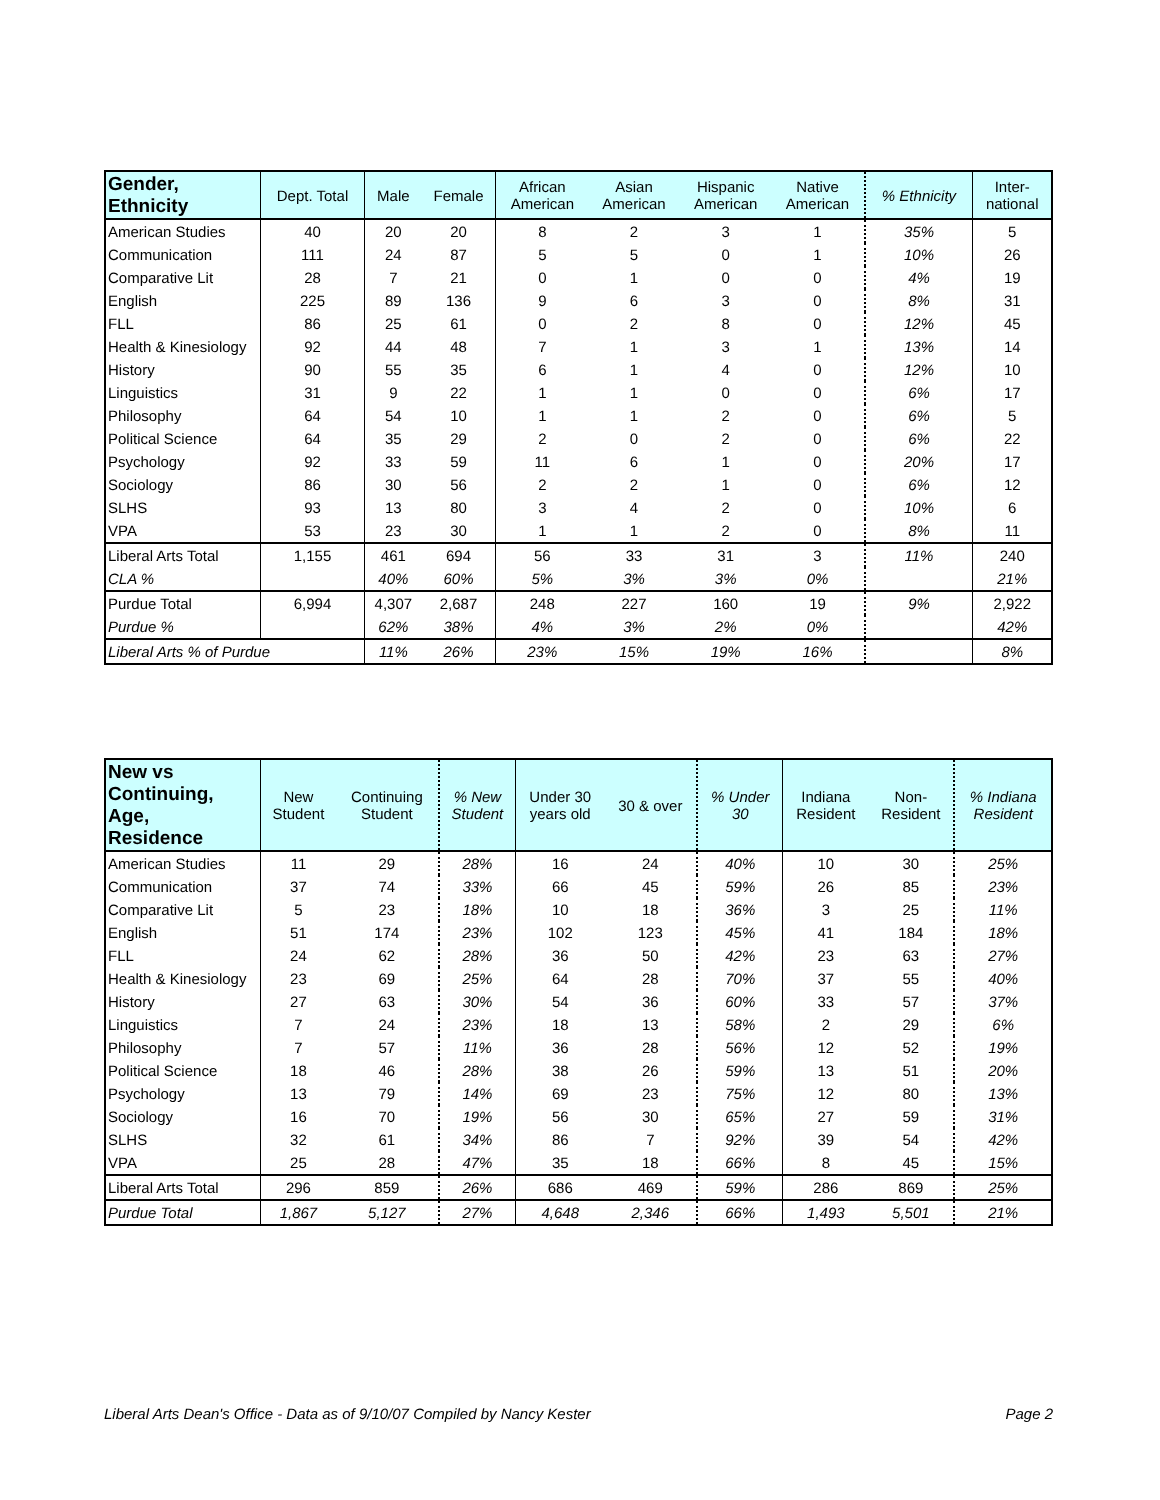| Gender, Ethnicity | Dept. Total | Male | Female | African American | Asian American | Hispanic American | Native American | % Ethnicity | Inter- national |
| --- | --- | --- | --- | --- | --- | --- | --- | --- | --- |
| American Studies | 40 | 20 | 20 | 8 | 2 | 3 | 1 | 35% | 5 |
| Communication | 111 | 24 | 87 | 5 | 5 | 0 | 1 | 10% | 26 |
| Comparative Lit | 28 | 7 | 21 | 0 | 1 | 0 | 0 | 4% | 19 |
| English | 225 | 89 | 136 | 9 | 6 | 3 | 0 | 8% | 31 |
| FLL | 86 | 25 | 61 | 0 | 2 | 8 | 0 | 12% | 45 |
| Health & Kinesiology | 92 | 44 | 48 | 7 | 1 | 3 | 1 | 13% | 14 |
| History | 90 | 55 | 35 | 6 | 1 | 4 | 0 | 12% | 10 |
| Linguistics | 31 | 9 | 22 | 1 | 1 | 0 | 0 | 6% | 17 |
| Philosophy | 64 | 54 | 10 | 1 | 1 | 2 | 0 | 6% | 5 |
| Political Science | 64 | 35 | 29 | 2 | 0 | 2 | 0 | 6% | 22 |
| Psychology | 92 | 33 | 59 | 11 | 6 | 1 | 0 | 20% | 17 |
| Sociology | 86 | 30 | 56 | 2 | 2 | 1 | 0 | 6% | 12 |
| SLHS | 93 | 13 | 80 | 3 | 4 | 2 | 0 | 10% | 6 |
| VPA | 53 | 23 | 30 | 1 | 1 | 2 | 0 | 8% | 11 |
| Liberal Arts Total | 1,155 | 461 | 694 | 56 | 33 | 31 | 3 | 11% | 240 |
| CLA % | | 40% | 60% | 5% | 3% | 3% | 0% | | 21% |
| Purdue Total | 6,994 | 4,307 | 2,687 | 248 | 227 | 160 | 19 | 9% | 2,922 |
| Purdue % | | 62% | 38% | 4% | 3% | 2% | 0% | | 42% |
| Liberal Arts % of Purdue | | 11% | 26% | 23% | 15% | 19% | 16% | | 8% |
| New vs Continuing, Age, Residence | New Student | Continuing Student | % New Student | Under 30 years old | 30 & over | % Under 30 | Indiana Resident | Non- Resident | % Indiana Resident |
| --- | --- | --- | --- | --- | --- | --- | --- | --- | --- |
| American Studies | 11 | 29 | 28% | 16 | 24 | 40% | 10 | 30 | 25% |
| Communication | 37 | 74 | 33% | 66 | 45 | 59% | 26 | 85 | 23% |
| Comparative Lit | 5 | 23 | 18% | 10 | 18 | 36% | 3 | 25 | 11% |
| English | 51 | 174 | 23% | 102 | 123 | 45% | 41 | 184 | 18% |
| FLL | 24 | 62 | 28% | 36 | 50 | 42% | 23 | 63 | 27% |
| Health & Kinesiology | 23 | 69 | 25% | 64 | 28 | 70% | 37 | 55 | 40% |
| History | 27 | 63 | 30% | 54 | 36 | 60% | 33 | 57 | 37% |
| Linguistics | 7 | 24 | 23% | 18 | 13 | 58% | 2 | 29 | 6% |
| Philosophy | 7 | 57 | 11% | 36 | 28 | 56% | 12 | 52 | 19% |
| Political Science | 18 | 46 | 28% | 38 | 26 | 59% | 13 | 51 | 20% |
| Psychology | 13 | 79 | 14% | 69 | 23 | 75% | 12 | 80 | 13% |
| Sociology | 16 | 70 | 19% | 56 | 30 | 65% | 27 | 59 | 31% |
| SLHS | 32 | 61 | 34% | 86 | 7 | 92% | 39 | 54 | 42% |
| VPA | 25 | 28 | 47% | 35 | 18 | 66% | 8 | 45 | 15% |
| Liberal Arts Total | 296 | 859 | 26% | 686 | 469 | 59% | 286 | 869 | 25% |
| Purdue Total | 1,867 | 5,127 | 27% | 4,648 | 2,346 | 66% | 1,493 | 5,501 | 21% |
Liberal Arts Dean's Office - Data as of 9/10/07 Compiled by Nancy Kester Page 2